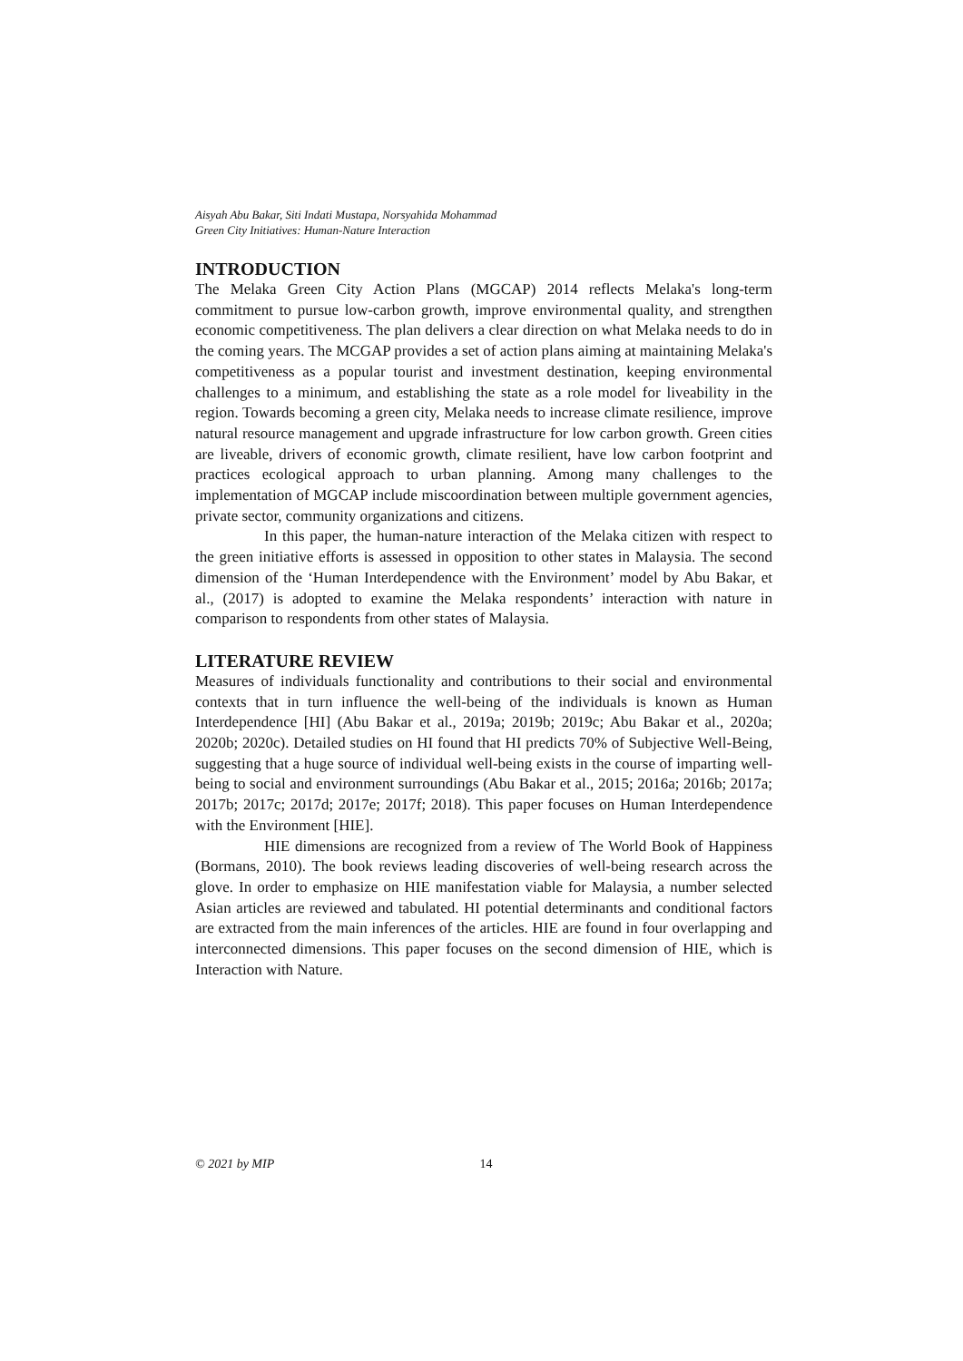Aisyah Abu Bakar, Siti Indati Mustapa, Norsyahida Mohammad
Green City Initiatives: Human-Nature Interaction
INTRODUCTION
The Melaka Green City Action Plans (MGCAP) 2014 reflects Melaka's long-term commitment to pursue low-carbon growth, improve environmental quality, and strengthen economic competitiveness. The plan delivers a clear direction on what Melaka needs to do in the coming years. The MCGAP provides a set of action plans aiming at maintaining Melaka's competitiveness as a popular tourist and investment destination, keeping environmental challenges to a minimum, and establishing the state as a role model for liveability in the region. Towards becoming a green city, Melaka needs to increase climate resilience, improve natural resource management and upgrade infrastructure for low carbon growth. Green cities are liveable, drivers of economic growth, climate resilient, have low carbon footprint and practices ecological approach to urban planning. Among many challenges to the implementation of MGCAP include miscoordination between multiple government agencies, private sector, community organizations and citizens.
In this paper, the human-nature interaction of the Melaka citizen with respect to the green initiative efforts is assessed in opposition to other states in Malaysia. The second dimension of the ‘Human Interdependence with the Environment’ model by Abu Bakar, et al., (2017) is adopted to examine the Melaka respondents’ interaction with nature in comparison to respondents from other states of Malaysia.
LITERATURE REVIEW
Measures of individuals functionality and contributions to their social and environmental contexts that in turn influence the well-being of the individuals is known as Human Interdependence [HI] (Abu Bakar et al., 2019a; 2019b; 2019c; Abu Bakar et al., 2020a; 2020b; 2020c). Detailed studies on HI found that HI predicts 70% of Subjective Well-Being, suggesting that a huge source of individual well-being exists in the course of imparting well-being to social and environment surroundings (Abu Bakar et al., 2015; 2016a; 2016b; 2017a; 2017b; 2017c; 2017d; 2017e; 2017f; 2018). This paper focuses on Human Interdependence with the Environment [HIE].
HIE dimensions are recognized from a review of The World Book of Happiness (Bormans, 2010). The book reviews leading discoveries of well-being research across the glove. In order to emphasize on HIE manifestation viable for Malaysia, a number selected Asian articles are reviewed and tabulated. HI potential determinants and conditional factors are extracted from the main inferences of the articles. HIE are found in four overlapping and interconnected dimensions. This paper focuses on the second dimension of HIE, which is Interaction with Nature.
© 2021 by MIP 14